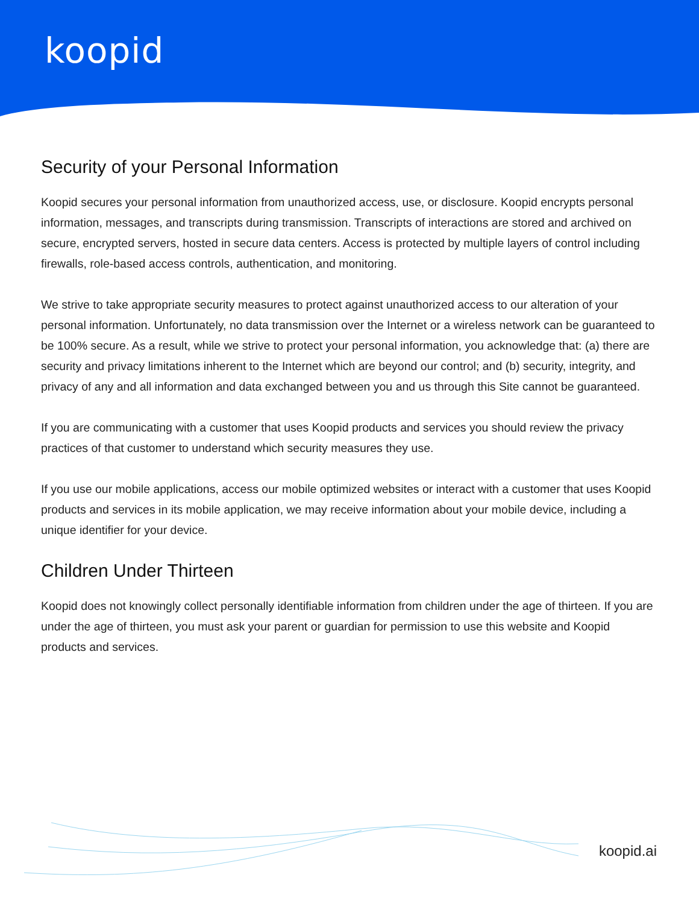koopid
Security of your Personal Information
Koopid secures your personal information from unauthorized access, use, or disclosure. Koopid encrypts personal information, messages, and transcripts during transmission. Transcripts of interactions are stored and archived on secure, encrypted servers, hosted in secure data centers. Access is protected by multiple layers of control including firewalls, role-based access controls, authentication, and monitoring.
We strive to take appropriate security measures to protect against unauthorized access to our alteration of your personal information. Unfortunately, no data transmission over the Internet or a wireless network can be guaranteed to be 100% secure. As a result, while we strive to protect your personal information, you acknowledge that: (a) there are security and privacy limitations inherent to the Internet which are beyond our control; and (b) security, integrity, and privacy of any and all information and data exchanged between you and us through this Site cannot be guaranteed.
If you are communicating with a customer that uses Koopid products and services you should review the privacy practices of that customer to understand which security measures they use.
If you use our mobile applications, access our mobile optimized websites or interact with a customer that uses Koopid products and services in its mobile application, we may receive information about your mobile device, including a unique identifier for your device.
Children Under Thirteen
Koopid does not knowingly collect personally identifiable information from children under the age of thirteen. If you are under the age of thirteen, you must ask your parent or guardian for permission to use this website and Koopid products and services.
koopid.ai